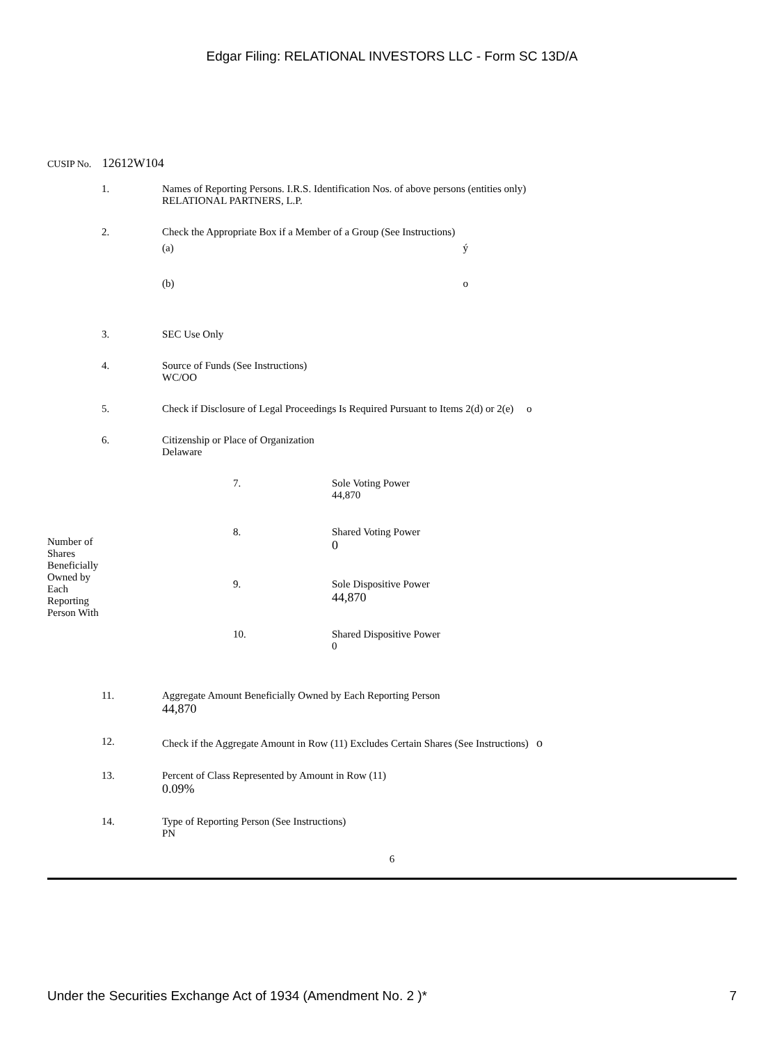Edgar Filing: RELATIONAL INVESTORS LLC - Form SC 13D/A
CUSIP No. 12612W104
| 1. | Names of Reporting Persons. I.R.S. Identification Nos. of above persons (entities only) RELATIONAL PARTNERS, L.P. |
| 2. | Check the Appropriate Box if a Member of a Group (See Instructions) / (a) / ý / / (b) / o / |
| 3. | SEC Use Only |
| 4. | Source of Funds (See Instructions) WC/OO |
| 5. | Check if Disclosure of Legal Proceedings Is Required Pursuant to Items 2(d) or 2(e) o |
| 6. | Citizenship or Place of Organization Delaware |
| Number of Shares Beneficially Owned by Each Reporting Person With | 7. | Sole Voting Power 44,870 |
| | 8. | Shared Voting Power 0 |
| | 9. | Sole Dispositive Power 44,870 |
| | 10. | Shared Dispositive Power 0 |
| 11. | Aggregate Amount Beneficially Owned by Each Reporting Person 44,870 |
| 12. | Check if the Aggregate Amount in Row (11) Excludes Certain Shares (See Instructions) o |
| 13. | Percent of Class Represented by Amount in Row (11) 0.09% |
| 14. | Type of Reporting Person (See Instructions) PN |
6
Under the Securities Exchange Act of 1934 (Amendment No. 2 )* 7